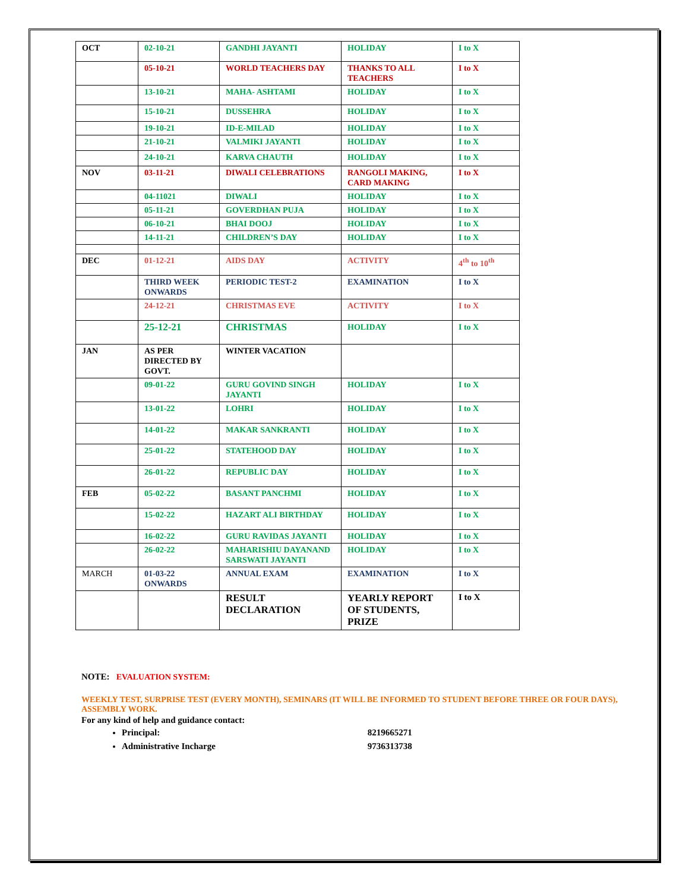| OCT | 02-10-21 | GANDHI JAYANTI | HOLIDAY | I to X |
| | 05-10-21 | WORLD TEACHERS DAY | THANKS TO ALL TEACHERS | I to X |
| | 13-10-21 | MAHA- ASHTAMI | HOLIDAY | I to X |
| | 15-10-21 | DUSSEHRA | HOLIDAY | I to X |
| | 19-10-21 | ID-E-MILAD | HOLIDAY | I to X |
| | 21-10-21 | VALMIKI JAYANTI | HOLIDAY | I to X |
| | 24-10-21 | KARVA CHAUTH | HOLIDAY | I to X |
| NOV | 03-11-21 | DIWALI CELEBRATIONS | RANGOLI MAKING, CARD MAKING | I to X |
| | 04-11021 | DIWALI | HOLIDAY | I to X |
| | 05-11-21 | GOVERDHAN PUJA | HOLIDAY | I to X |
| | 06-10-21 | BHAI DOOJ | HOLIDAY | I to X |
| | 14-11-21 | CHILDREN’S DAY | HOLIDAY | I to X |
| DEC | 01-12-21 | AIDS DAY | ACTIVITY | 4<sup>th</sup> to 10<sup>th</sup> |
| | THIRD WEEK ONWARDS | PERIODIC TEST-2 | EXAMINATION | I to X |
| | 24-12-21 | CHRISTMAS EVE | ACTIVITY | I to X |
| | 25-12-21 | CHRISTMAS | HOLIDAY | I to X |
| JAN | AS PER DIRECTED BY GOVT. | WINTER VACATION | | |
| | 09-01-22 | GURU GOVIND SINGH JAYANTI | HOLIDAY | I to X |
| | 13-01-22 | LOHRI | HOLIDAY | I to X |
| | 14-01-22 | MAKAR SANKRANTI | HOLIDAY | I to X |
| | 25-01-22 | STATEHOOD DAY | HOLIDAY | I to X |
| | 26-01-22 | REPUBLIC DAY | HOLIDAY | I to X |
| FEB | 05-02-22 | BASANT PANCHMI | HOLIDAY | I to X |
| | 15-02-22 | HAZART ALI BIRTHDAY | HOLIDAY | I to X |
| | 16-02-22 | GURU RAVIDAS JAYANTI | HOLIDAY | I to X |
| | 26-02-22 | MAHARISHIU DAYANAND SARSWATI JAYANTI | HOLIDAY | I to X |
| MARCH | 01-03-22 ONWARDS | ANNUAL EXAM | EXAMINATION | I to X |
| | | RESULT DECLARATION | YEARLY REPORT OF STUDENTS, PRIZE | I to X |
NOTE: EVALUATION SYSTEM:
WEEKLY TEST, SURPRISE TEST (EVERY MONTH), SEMINARS (IT WILL BE INFORMED TO STUDENT BEFORE THREE OR FOUR DAYS), ASSEMBLY WORK.
For any kind of help and guidance contact:
Principal: 8219665271
Administrative Incharge 9736313738